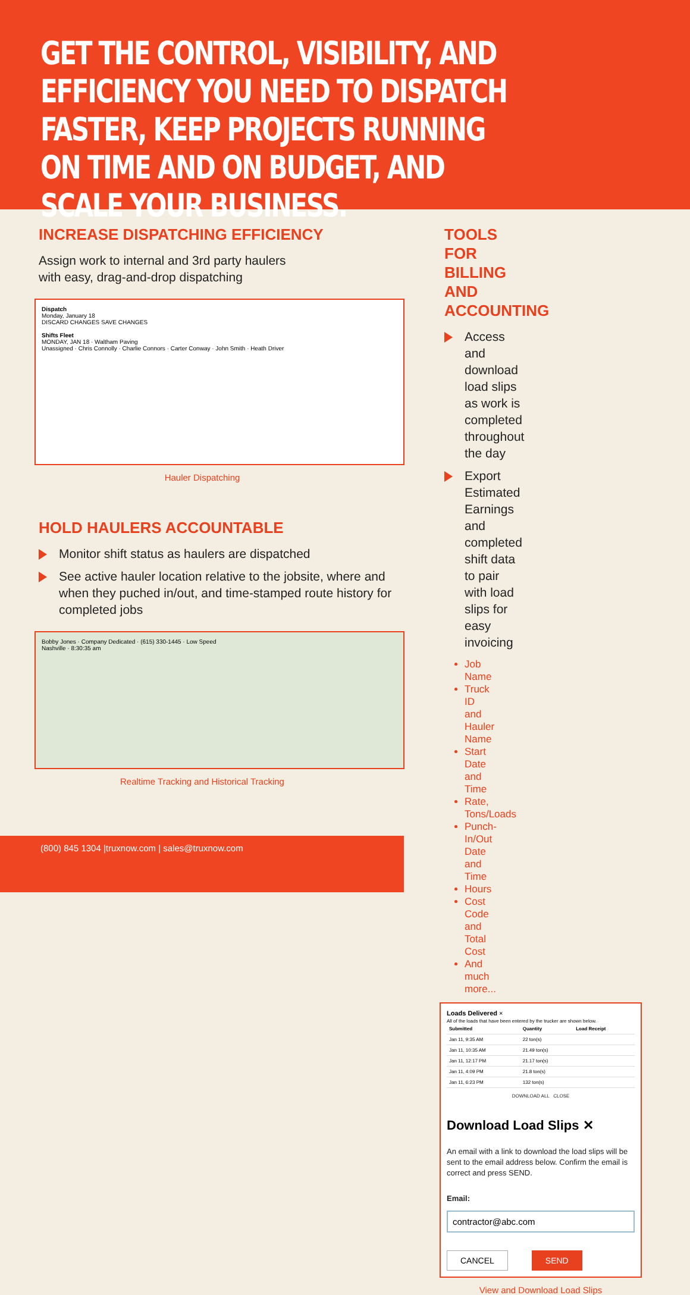GET THE CONTROL, VISIBILITY, AND EFFICIENCY YOU NEED TO DISPATCH FASTER, KEEP PROJECTS RUNNING ON TIME AND ON BUDGET, AND SCALE YOUR BUSINESS.
INCREASE DISPATCHING EFFICIENCY
Assign work to internal and 3rd party haulers
with easy, drag-and-drop dispatching
Dispatch
Monday, January 18
DISCARD CHANGES SAVE CHANGES
Shifts Fleet
MONDAY, JAN 18 · Waltham Paving
Unassigned · Chris Connolly · Charlie Connors · Carter Conway · John Smith · Heath Driver
Hauler Dispatching
HOLD HAULERS ACCOUNTABLE
Monitor shift status as haulers are dispatched
See active hauler location relative to the jobsite, where and when they puched in/out, and time-stamped route history for completed jobs
Bobby Jones · Company Dedicated · (615) 330-1445 · Low Speed
Nashville · 8:30:35 am
Realtime Tracking and Historical Tracking
TOOLS FOR BILLING
AND ACCOUNTING
Access and download load slips as work is completed throughout the day
Export Estimated Earnings and completed shift data to pair with load slips for easy invoicing
Job Name
Truck ID and Hauler Name
Start Date and Time
Rate, Tons/Loads
Punch-In/Out Date and Time
Hours
Cost Code and Total Cost
And much more...
Loads Delivered ×
All of the loads that have been entered by the trucker are shown below.
| Submitted | Quantity | Load Receipt |
| --- | --- | --- |
| Jan 11, 9:35 AM | 22 ton(s) | |
| Jan 11, 10:35 AM | 21.49 ton(s) | |
| Jan 11, 12:17 PM | 21.17 ton(s) | |
| Jan 11, 4:09 PM | 21.8 ton(s) | |
| Jan 11, 6:23 PM | 132 ton(s) | |
DOWNLOAD ALL CLOSE
Download Load Slips ✕
An email with a link to download the load slips will be sent to the email address below. Confirm the email is correct and press SEND.
Email:
contractor@abc.com
CANCEL SEND
View and Download Load Slips
(800) 845 1304 |truxnow.com | sales@truxnow.com